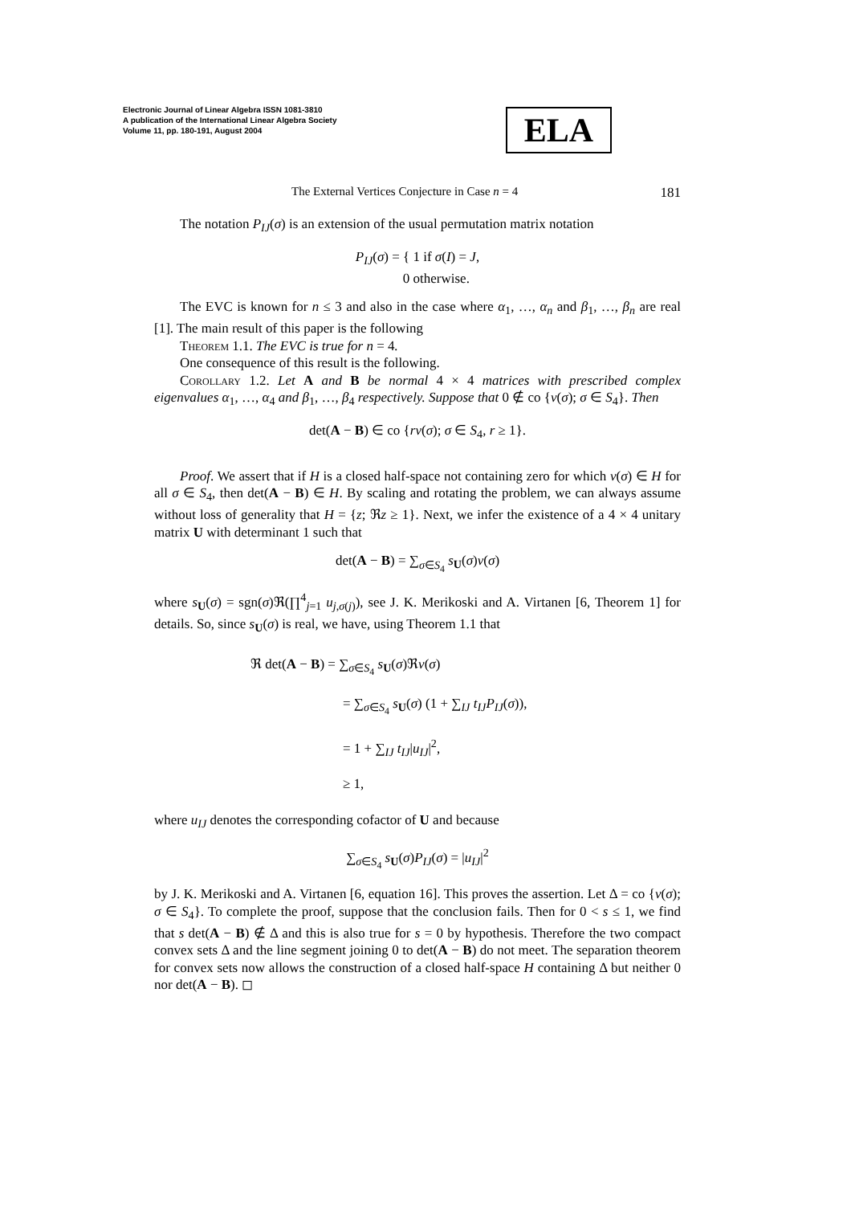Electronic Journal of Linear Algebra ISSN 1081-3810
A publication of the International Linear Algebra Society
Volume 11, pp. 180-191, August 2004
ELA
The External Vertices Conjecture in Case n = 4 181
The notation P<sub>IJ</sub>(σ) is an extension of the usual permutation matrix notation
P<sub>IJ</sub>(σ) = { 1 if σ(I) = J,
0 otherwise.
The EVC is known for n ≤ 3 and also in the case where α<sub>1</sub>, …, α<sub>n</sub> and β<sub>1</sub>, …, β<sub>n</sub> are real [1]. The main result of this paper is the following
Theorem 1.1. The EVC is true for n = 4.
One consequence of this result is the following.
Corollary 1.2. Let A and B be normal 4 × 4 matrices with prescribed complex eigenvalues α<sub>1</sub>, …, α<sub>4</sub> and β<sub>1</sub>, …, β<sub>4</sub> respectively. Suppose that 0 ∉ co {v(σ); σ ∈ S<sub>4</sub>}. Then
det(A − B) ∈ co {rv(σ); σ ∈ S<sub>4</sub>, r ≥ 1}.
Proof. We assert that if H is a closed half-space not containing zero for which v(σ) ∈ H for all σ ∈ S<sub>4</sub>, then det(A − B) ∈ H. By scaling and rotating the problem, we can always assume without loss of generality that H = {z; ℜz ≥ 1}. Next, we infer the existence of a 4 × 4 unitary matrix U with determinant 1 such that
det(A − B) = ∑<sub>σ∈S<sub>4</sub></sub> s<sub>U</sub>(σ)v(σ)
where s<sub>U</sub>(σ) = sgn(σ)ℜ(∏<sup>4</sup><sub>j=1</sub> u<sub>j,σ(j)</sub>), see J. K. Merikoski and A. Virtanen [6, Theorem 1] for details. So, since s<sub>U</sub>(σ) is real, we have, using Theorem 1.1 that
ℜ det(A − B) = ∑<sub>σ∈S<sub>4</sub></sub> s<sub>U</sub>(σ)ℜv(σ)
= ∑<sub>σ∈S<sub>4</sub></sub> s<sub>U</sub>(σ) (1 + ∑<sub>IJ</sub> t<sub>IJ</sub>P<sub>IJ</sub>(σ)),
= 1 + ∑<sub>IJ</sub> t<sub>IJ</sub>|u<sub>IJ</sub>|<sup>2</sup>,
≥ 1,
where u<sub>IJ</sub> denotes the corresponding cofactor of U and because
∑<sub>σ∈S<sub>4</sub></sub> s<sub>U</sub>(σ)P<sub>IJ</sub>(σ) = |u<sub>IJ</sub>|<sup>2</sup>
by J. K. Merikoski and A. Virtanen [6, equation 16]. This proves the assertion. Let Δ = co {v(σ); σ ∈ S<sub>4</sub>}. To complete the proof, suppose that the conclusion fails. Then for 0 < s ≤ 1, we find that s det(A − B) ∉ Δ and this is also true for s = 0 by hypothesis. Therefore the two compact convex sets Δ and the line segment joining 0 to det(A − B) do not meet. The separation theorem for convex sets now allows the construction of a closed half-space H containing Δ but neither 0 nor det(A − B). ◻